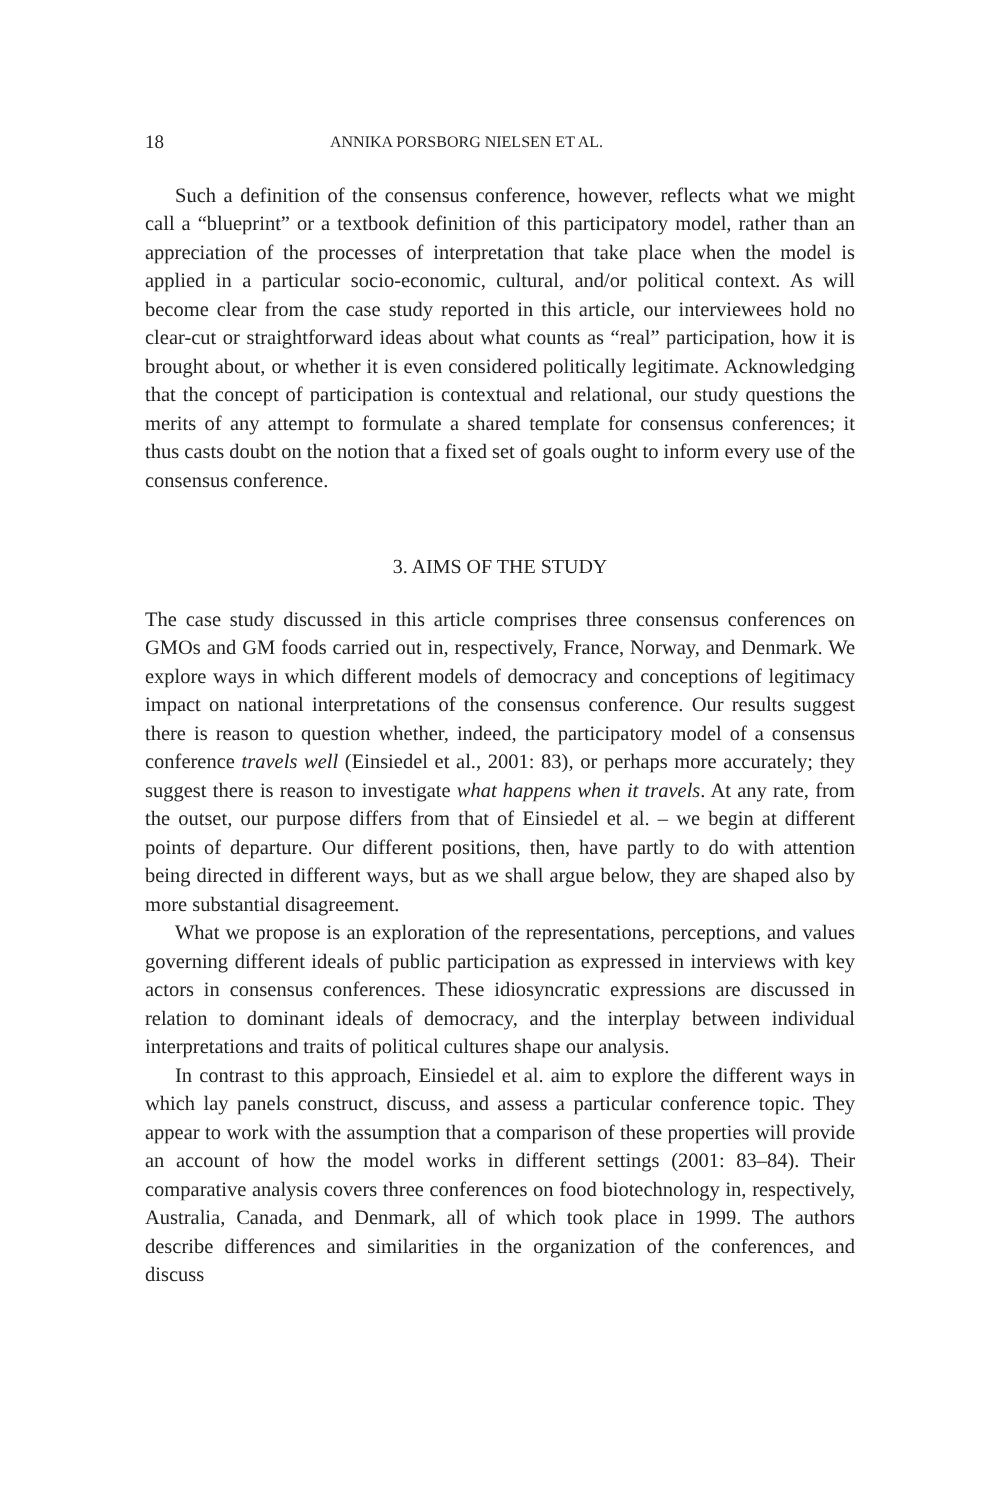18 ANNIKA PORSBORG NIELSEN ET AL.
Such a definition of the consensus conference, however, reflects what we might call a “blueprint” or a textbook definition of this participatory model, rather than an appreciation of the processes of interpretation that take place when the model is applied in a particular socio-economic, cultural, and/or political context. As will become clear from the case study reported in this article, our interviewees hold no clear-cut or straightforward ideas about what counts as “real” participation, how it is brought about, or whether it is even considered politically legitimate. Acknowledging that the concept of participation is contextual and relational, our study questions the merits of any attempt to formulate a shared template for consensus conferences; it thus casts doubt on the notion that a fixed set of goals ought to inform every use of the consensus conference.
3. AIMS OF THE STUDY
The case study discussed in this article comprises three consensus conferences on GMOs and GM foods carried out in, respectively, France, Norway, and Denmark. We explore ways in which different models of democracy and conceptions of legitimacy impact on national interpretations of the consensus conference. Our results suggest there is reason to question whether, indeed, the participatory model of a consensus conference travels well (Einsiedel et al., 2001: 83), or perhaps more accurately; they suggest there is reason to investigate what happens when it travels. At any rate, from the outset, our purpose differs from that of Einsiedel et al. – we begin at different points of departure. Our different positions, then, have partly to do with attention being directed in different ways, but as we shall argue below, they are shaped also by more substantial disagreement.
What we propose is an exploration of the representations, perceptions, and values governing different ideals of public participation as expressed in interviews with key actors in consensus conferences. These idiosyncratic expressions are discussed in relation to dominant ideals of democracy, and the interplay between individual interpretations and traits of political cultures shape our analysis.
In contrast to this approach, Einsiedel et al. aim to explore the different ways in which lay panels construct, discuss, and assess a particular conference topic. They appear to work with the assumption that a comparison of these properties will provide an account of how the model works in different settings (2001: 83–84). Their comparative analysis covers three conferences on food biotechnology in, respectively, Australia, Canada, and Denmark, all of which took place in 1999. The authors describe differences and similarities in the organization of the conferences, and discuss